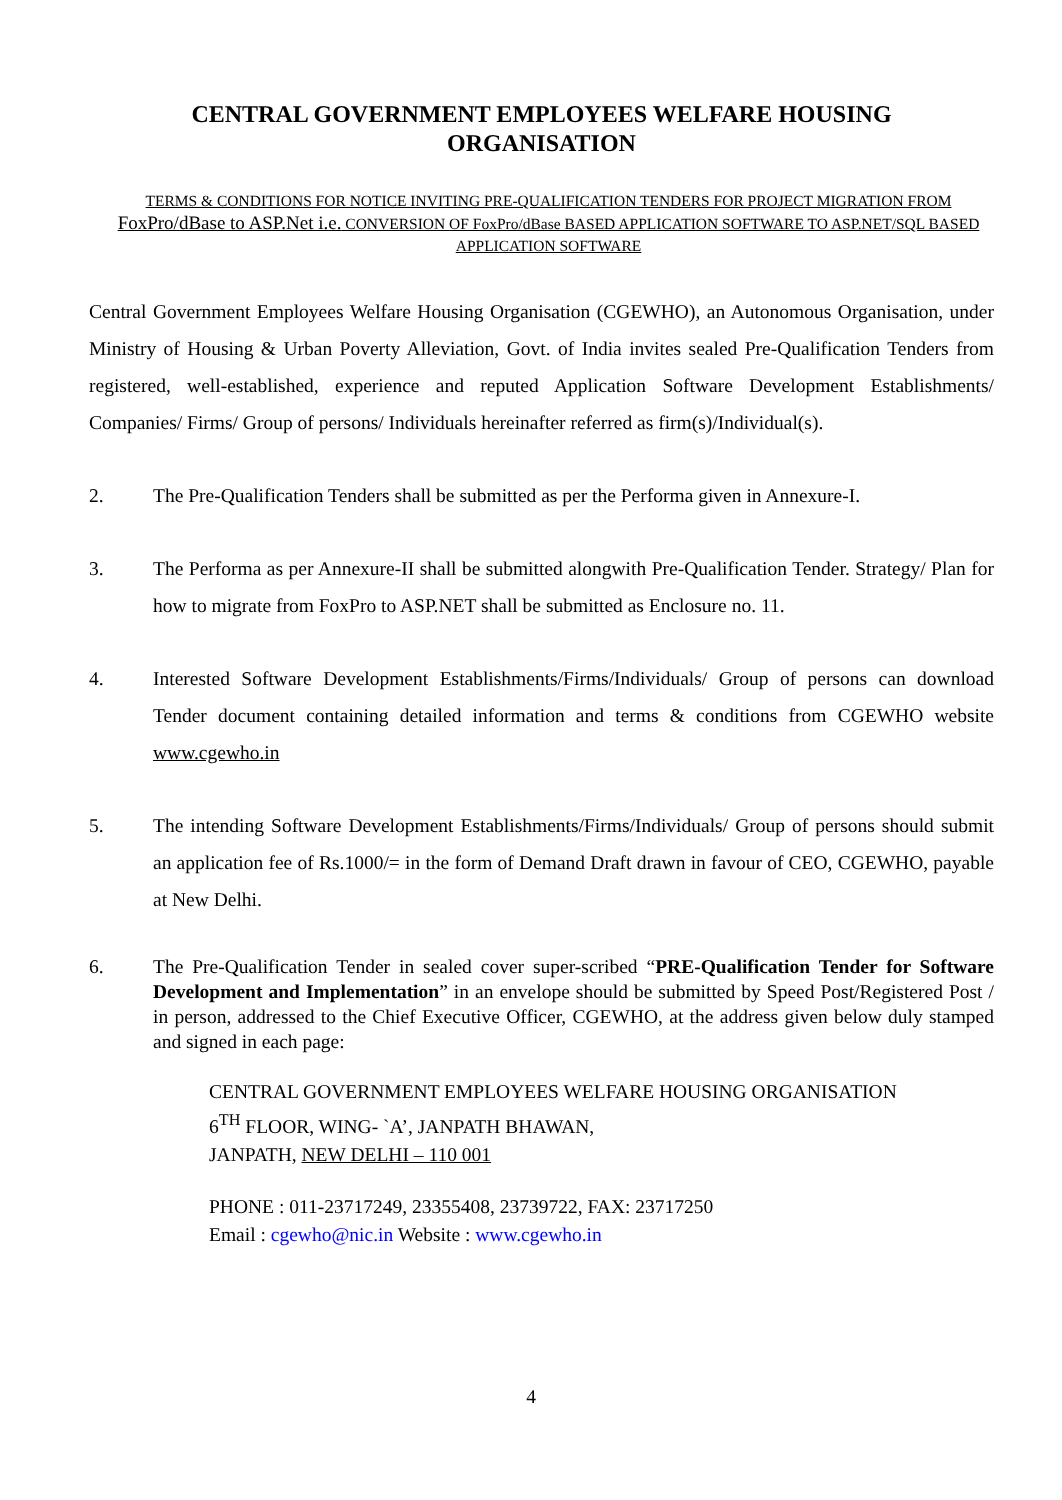CENTRAL GOVERNMENT EMPLOYEES WELFARE HOUSING
ORGANISATION
TERMS & CONDITIONS FOR NOTICE INVITING PRE-QUALIFICATION TENDERS FOR PROJECT MIGRATION FROM FoxPro/dBase to ASP.Net i.e. CONVERSION OF FoxPro/dBase BASED APPLICATION SOFTWARE TO ASP.NET/SQL BASED APPLICATION SOFTWARE
Central Government Employees Welfare Housing Organisation (CGEWHO), an Autonomous Organisation, under Ministry of Housing & Urban Poverty Alleviation, Govt. of India invites sealed Pre-Qualification Tenders from registered, well-established, experience and reputed Application Software Development Establishments/ Companies/ Firms/ Group of persons/ Individuals hereinafter referred as firm(s)/Individual(s).
2. The Pre-Qualification Tenders shall be submitted as per the Performa given in Annexure-I.
3. The Performa as per Annexure-II shall be submitted alongwith Pre-Qualification Tender. Strategy/ Plan for how to migrate from FoxPro to ASP.NET shall be submitted as Enclosure no. 11.
4. Interested Software Development Establishments/Firms/Individuals/ Group of persons can download Tender document containing detailed information and terms & conditions from CGEWHO website www.cgewho.in
5. The intending Software Development Establishments/Firms/Individuals/ Group of persons should submit an application fee of Rs.1000/= in the form of Demand Draft drawn in favour of CEO, CGEWHO, payable at New Delhi.
6. The Pre-Qualification Tender in sealed cover super-scribed “PRE-Qualification Tender for Software Development and Implementation” in an envelope should be submitted by Speed Post/Registered Post / in person, addressed to the Chief Executive Officer, CGEWHO, at the address given below duly stamped and signed in each page:
CENTRAL GOVERNMENT EMPLOYEES WELFARE HOUSING ORGANISATION
6<sup>TH</sup> FLOOR, WING- `A’, JANPATH BHAWAN,
JANPATH, NEW DELHI – 110 001
PHONE : 011-23717249, 23355408, 23739722, FAX: 23717250
Email : cgewho@nic.in Website : www.cgewho.in
4